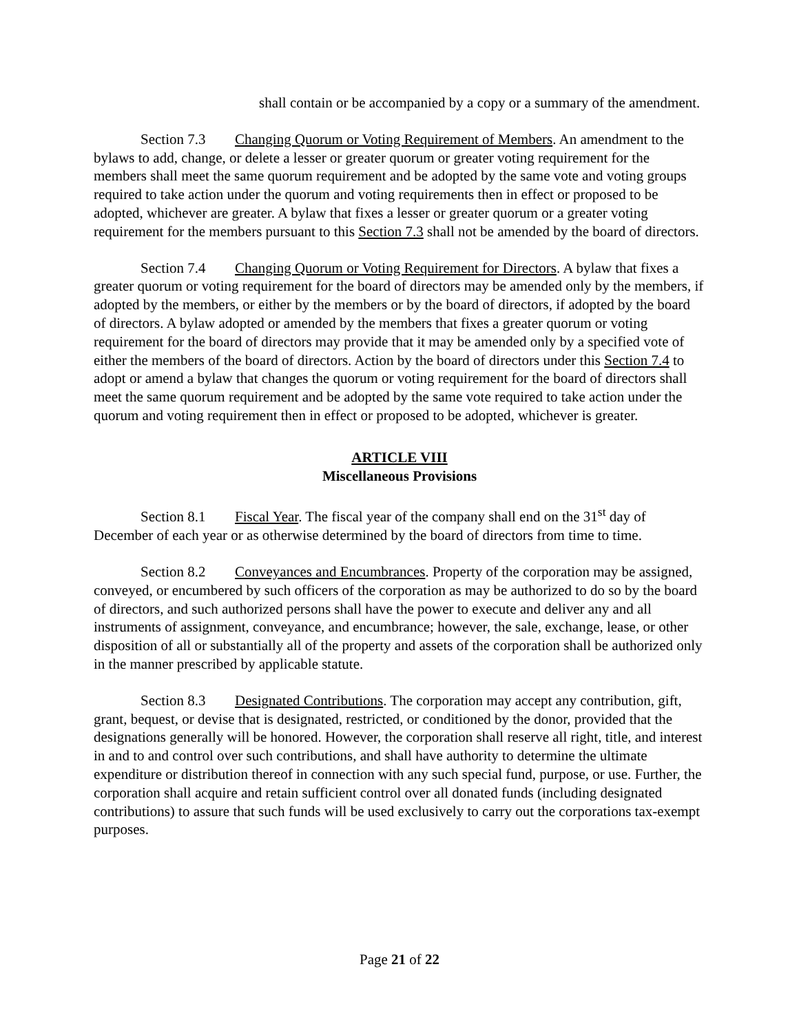shall contain or be accompanied by a copy or a summary of the amendment.
Section 7.3 Changing Quorum or Voting Requirement of Members. An amendment to the bylaws to add, change, or delete a lesser or greater quorum or greater voting requirement for the members shall meet the same quorum requirement and be adopted by the same vote and voting groups required to take action under the quorum and voting requirements then in effect or proposed to be adopted, whichever are greater. A bylaw that fixes a lesser or greater quorum or a greater voting requirement for the members pursuant to this Section 7.3 shall not be amended by the board of directors.
Section 7.4 Changing Quorum or Voting Requirement for Directors. A bylaw that fixes a greater quorum or voting requirement for the board of directors may be amended only by the members, if adopted by the members, or either by the members or by the board of directors, if adopted by the board of directors. A bylaw adopted or amended by the members that fixes a greater quorum or voting requirement for the board of directors may provide that it may be amended only by a specified vote of either the members of the board of directors. Action by the board of directors under this Section 7.4 to adopt or amend a bylaw that changes the quorum or voting requirement for the board of directors shall meet the same quorum requirement and be adopted by the same vote required to take action under the quorum and voting requirement then in effect or proposed to be adopted, whichever is greater.
ARTICLE VIII
Miscellaneous Provisions
Section 8.1 Fiscal Year. The fiscal year of the company shall end on the 31<sup>st</sup> day of December of each year or as otherwise determined by the board of directors from time to time.
Section 8.2 Conveyances and Encumbrances. Property of the corporation may be assigned, conveyed, or encumbered by such officers of the corporation as may be authorized to do so by the board of directors, and such authorized persons shall have the power to execute and deliver any and all instruments of assignment, conveyance, and encumbrance; however, the sale, exchange, lease, or other disposition of all or substantially all of the property and assets of the corporation shall be authorized only in the manner prescribed by applicable statute.
Section 8.3 Designated Contributions. The corporation may accept any contribution, gift, grant, bequest, or devise that is designated, restricted, or conditioned by the donor, provided that the designations generally will be honored. However, the corporation shall reserve all right, title, and interest in and to and control over such contributions, and shall have authority to determine the ultimate expenditure or distribution thereof in connection with any such special fund, purpose, or use. Further, the corporation shall acquire and retain sufficient control over all donated funds (including designated contributions) to assure that such funds will be used exclusively to carry out the corporations tax-exempt purposes.
Page 21 of 22